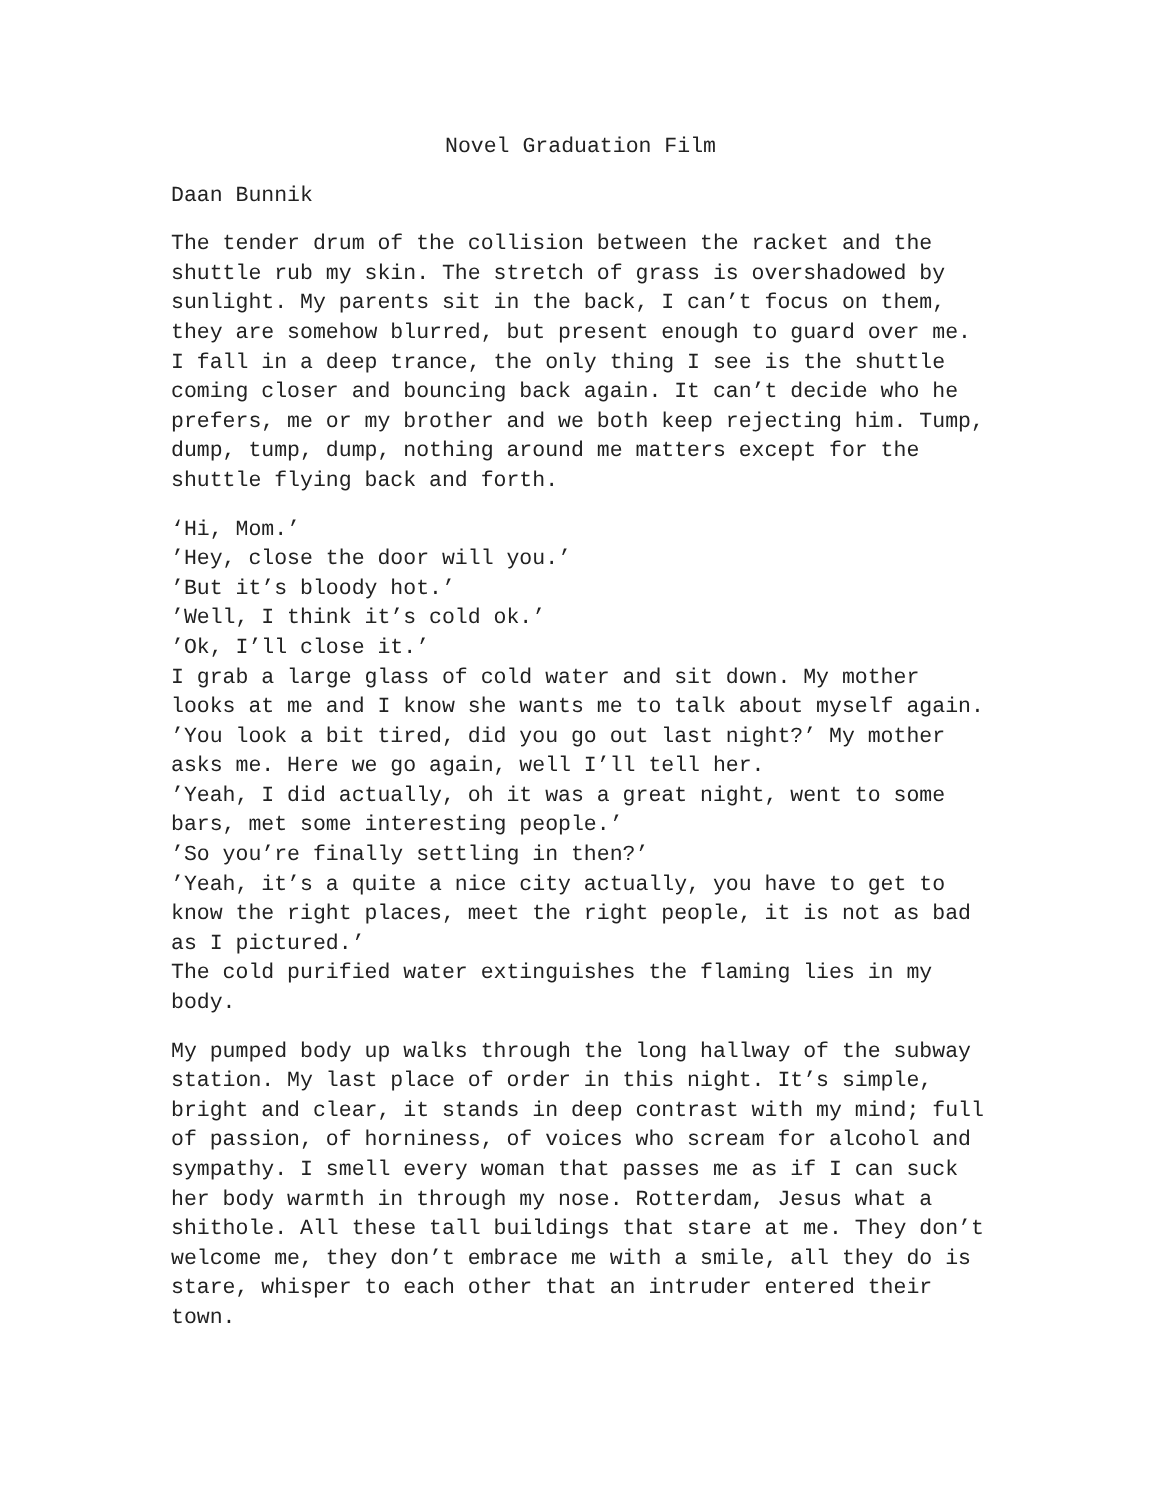Novel Graduation Film
Daan Bunnik
The tender drum of the collision between the racket and the shuttle rub my skin. The stretch of grass is overshadowed by sunlight. My parents sit in the back, I can’t focus on them, they are somehow blurred, but present enough to guard over me. I fall in a deep trance, the only thing I see is the shuttle coming closer and bouncing back again. It can’t decide who he prefers, me or my brother and we both keep rejecting him. Tump, dump, tump, dump, nothing around me matters except for the shuttle flying back and forth.
‘Hi, Mom.’
’Hey, close the door will you.’
’But it’s bloody hot.’
’Well, I think it’s cold ok.’
’Ok, I’ll close it.’
I grab a large glass of cold water and sit down. My mother looks at me and I know she wants me to talk about myself again.
’You look a bit tired, did you go out last night?’ My mother asks me. Here we go again, well I’ll tell her.
’Yeah, I did actually, oh it was a great night, went to some bars, met some interesting people.’
’So you’re finally settling in then?’
’Yeah, it’s a quite a nice city actually, you have to get to know the right places, meet the right people, it is not as bad as I pictured.’
The cold purified water extinguishes the flaming lies in my body.
My pumped body up walks through the long hallway of the subway station. My last place of order in this night. It’s simple, bright and clear, it stands in deep contrast with my mind; full of passion, of horniness, of voices who scream for alcohol and sympathy. I smell every woman that passes me as if I can suck her body warmth in through my nose. Rotterdam, Jesus what a shithole. All these tall buildings that stare at me. They don’t welcome me, they don’t embrace me with a smile, all they do is stare, whisper to each other that an intruder entered their town.